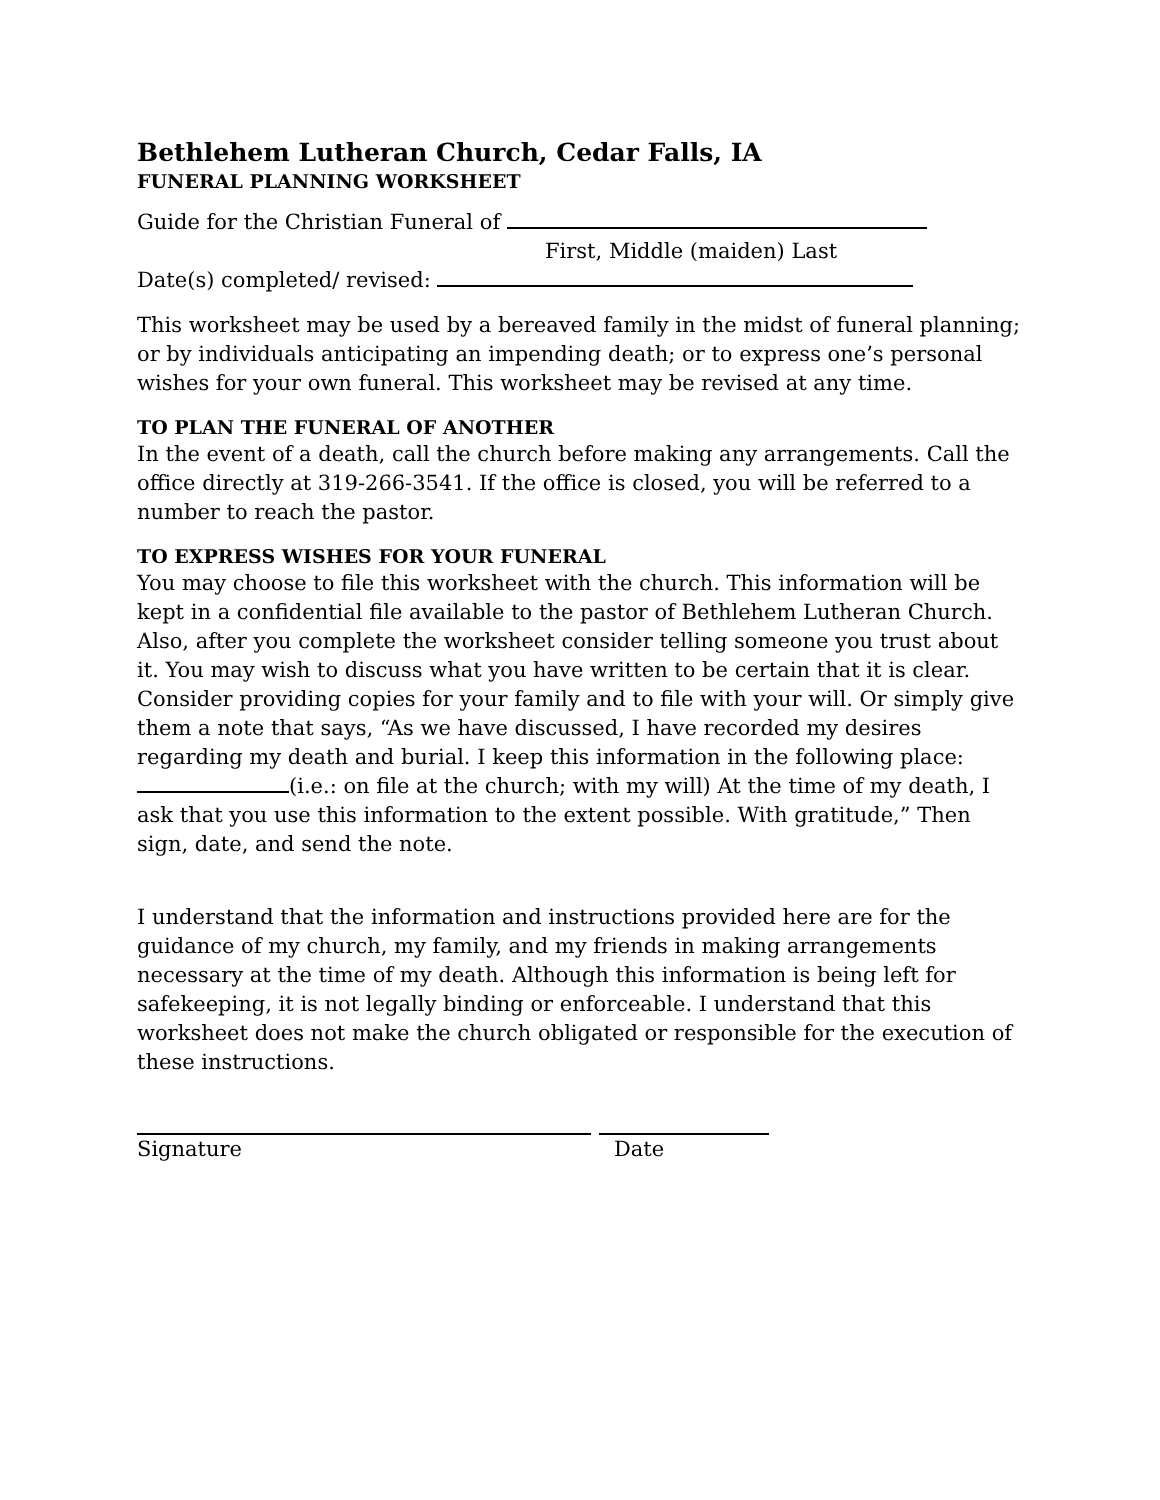Bethlehem Lutheran Church, Cedar Falls, IA
FUNERAL PLANNING WORKSHEET
Guide for the Christian Funeral of
First, Middle (maiden) Last
Date(s) completed/ revised:
This worksheet may be used by a bereaved family in the midst of funeral planning; or by individuals anticipating an impending death; or to express one’s personal wishes for your own funeral. This worksheet may be revised at any time.
TO PLAN THE FUNERAL OF ANOTHER
In the event of a death, call the church before making any arrangements. Call the office directly at 319-266-3541. If the office is closed, you will be referred to a number to reach the pastor.
TO EXPRESS WISHES FOR YOUR FUNERAL
You may choose to file this worksheet with the church. This information will be kept in a confidential file available to the pastor of Bethlehem Lutheran Church. Also, after you complete the worksheet consider telling someone you trust about it. You may wish to discuss what you have written to be certain that it is clear. Consider providing copies for your family and to file with your will. Or simply give them a note that says, “As we have discussed, I have recorded my desires regarding my death and burial. I keep this information in the following place: (i.e.: on file at the church; with my will) At the time of my death, I ask that you use this information to the extent possible. With gratitude,” Then sign, date, and send the note.
I understand that the information and instructions provided here are for the guidance of my church, my family, and my friends in making arrangements necessary at the time of my death. Although this information is being left for safekeeping, it is not legally binding or enforceable. I understand that this worksheet does not make the church obligated or responsible for the execution of these instructions.
Signature Date